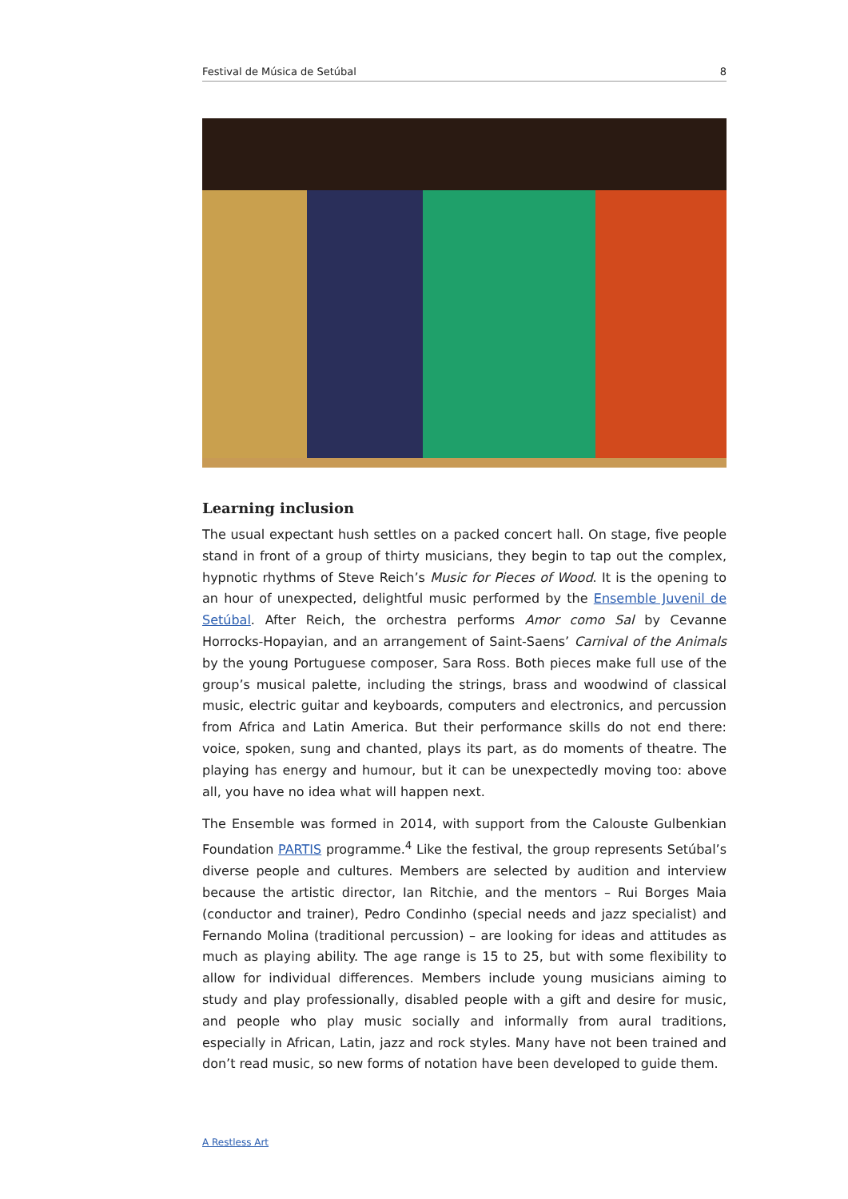Festival de Música de Setúbal 8
Learning inclusion
The usual expectant hush settles on a packed concert hall. On stage, five people stand in front of a group of thirty musicians, they begin to tap out the complex, hypnotic rhythms of Steve Reich’s Music for Pieces of Wood. It is the opening to an hour of unexpected, delightful music performed by the Ensemble Juvenil de Setúbal. After Reich, the orchestra performs Amor como Sal by Cevanne Horrocks-Hopayian, and an arrangement of Saint-Saens’ Carnival of the Animals by the young Portuguese composer, Sara Ross. Both pieces make full use of the group’s musical palette, including the strings, brass and woodwind of classical music, electric guitar and keyboards, computers and electronics, and percussion from Africa and Latin America. But their performance skills do not end there: voice, spoken, sung and chanted, plays its part, as do moments of theatre. The playing has energy and humour, but it can be unexpectedly moving too: above all, you have no idea what will happen next.
The Ensemble was formed in 2014, with support from the Calouste Gulbenkian Foundation PARTIS programme.<sup>4</sup> Like the festival, the group represents Setúbal’s diverse people and cultures. Members are selected by audition and interview because the artistic director, Ian Ritchie, and the mentors – Rui Borges Maia (conductor and trainer), Pedro Condinho (special needs and jazz specialist) and Fernando Molina (traditional percussion) – are looking for ideas and attitudes as much as playing ability. The age range is 15 to 25, but with some flexibility to allow for individual differences. Members include young musicians aiming to study and play professionally, disabled people with a gift and desire for music, and people who play music socially and informally from aural traditions, especially in African, Latin, jazz and rock styles. Many have not been trained and don’t read music, so new forms of notation have been developed to guide them.
A Restless Art